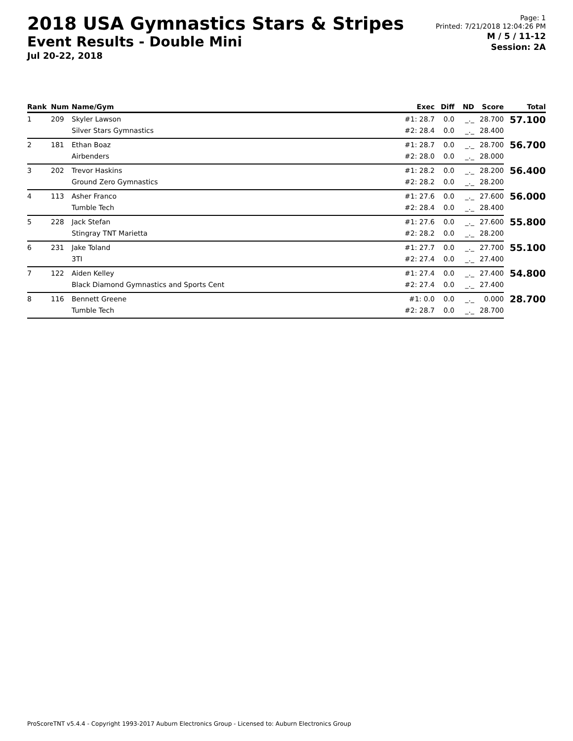2018 USA Gymnastics Stars & Stripes
Event Results - Double Mini
Jul 20-22, 2018
Page: 1
Printed: 7/21/2018 12:04:26 PM
M / 5 / 11-12
Session: 2A
| Rank | Num | Name/Gym | Exec | Diff | ND | Score | Total |
| --- | --- | --- | --- | --- | --- | --- | --- |
| 1 | 209 | Skyler Lawson | #1: 28.7 | 0.0 | _._ | 28.700 | 57.100 |
| | | Silver Stars Gymnastics | #2: 28.4 | 0.0 | _._ | 28.400 | |
| 2 | 181 | Ethan Boaz | #1: 28.7 | 0.0 | _._ | 28.700 | 56.700 |
| | | Airbenders | #2: 28.0 | 0.0 | _._ | 28.000 | |
| 3 | 202 | Trevor Haskins | #1: 28.2 | 0.0 | _._ | 28.200 | 56.400 |
| | | Ground Zero Gymnastics | #2: 28.2 | 0.0 | _._ | 28.200 | |
| 4 | 113 | Asher Franco | #1: 27.6 | 0.0 | _._ | 27.600 | 56.000 |
| | | Tumble Tech | #2: 28.4 | 0.0 | _._ | 28.400 | |
| 5 | 228 | Jack Stefan | #1: 27.6 | 0.0 | _._ | 27.600 | 55.800 |
| | | Stingray TNT Marietta | #2: 28.2 | 0.0 | _._ | 28.200 | |
| 6 | 231 | Jake Toland | #1: 27.7 | 0.0 | _._ | 27.700 | 55.100 |
| | | 3TI | #2: 27.4 | 0.0 | _._ | 27.400 | |
| 7 | 122 | Aiden Kelley | #1: 27.4 | 0.0 | _._ | 27.400 | 54.800 |
| | | Black Diamond Gymnastics and Sports Cent | #2: 27.4 | 0.0 | _._ | 27.400 | |
| 8 | 116 | Bennett Greene | #1: 0.0 | 0.0 | _._ | 0.000 | 28.700 |
| | | Tumble Tech | #2: 28.7 | 0.0 | _._ | 28.700 | |
ProScoreTNT v5.4.4 - Copyright 1993-2017 Auburn Electronics Group - Licensed to: Auburn Electronics Group